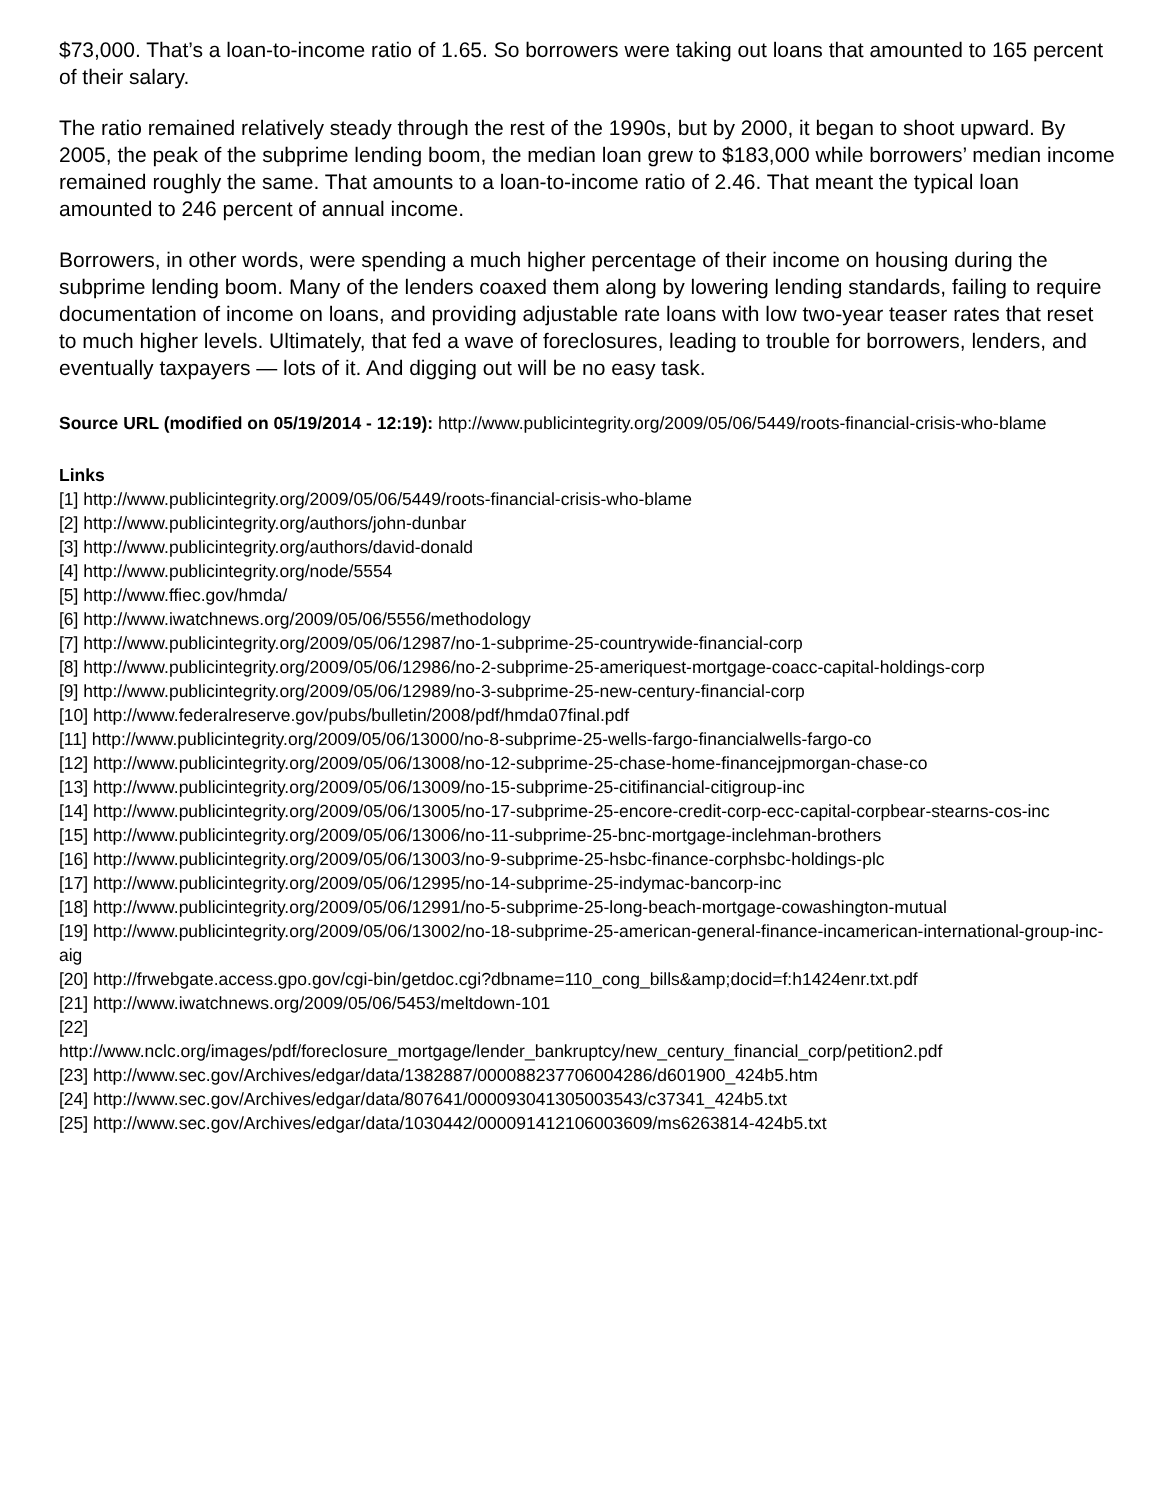$73,000. That’s a loan-to-income ratio of 1.65. So borrowers were taking out loans that amounted to 165 percent of their salary.
The ratio remained relatively steady through the rest of the 1990s, but by 2000, it began to shoot upward. By 2005, the peak of the subprime lending boom, the median loan grew to $183,000 while borrowers’ median income remained roughly the same. That amounts to a loan-to-income ratio of 2.46. That meant the typical loan amounted to 246 percent of annual income.
Borrowers, in other words, were spending a much higher percentage of their income on housing during the subprime lending boom. Many of the lenders coaxed them along by lowering lending standards, failing to require documentation of income on loans, and providing adjustable rate loans with low two-year teaser rates that reset to much higher levels. Ultimately, that fed a wave of foreclosures, leading to trouble for borrowers, lenders, and eventually taxpayers — lots of it. And digging out will be no easy task.
Source URL (modified on 05/19/2014 - 12:19): http://www.publicintegrity.org/2009/05/06/5449/roots-financial-crisis-who-blame
Links
[1] http://www.publicintegrity.org/2009/05/06/5449/roots-financial-crisis-who-blame
[2] http://www.publicintegrity.org/authors/john-dunbar
[3] http://www.publicintegrity.org/authors/david-donald
[4] http://www.publicintegrity.org/node/5554
[5] http://www.ffiec.gov/hmda/
[6] http://www.iwatchnews.org/2009/05/06/5556/methodology
[7] http://www.publicintegrity.org/2009/05/06/12987/no-1-subprime-25-countrywide-financial-corp
[8] http://www.publicintegrity.org/2009/05/06/12986/no-2-subprime-25-ameriquest-mortgage-coacc-capital-holdings-corp
[9] http://www.publicintegrity.org/2009/05/06/12989/no-3-subprime-25-new-century-financial-corp
[10] http://www.federalreserve.gov/pubs/bulletin/2008/pdf/hmda07final.pdf
[11] http://www.publicintegrity.org/2009/05/06/13000/no-8-subprime-25-wells-fargo-financialwells-fargo-co
[12] http://www.publicintegrity.org/2009/05/06/13008/no-12-subprime-25-chase-home-financejpmorgan-chase-co
[13] http://www.publicintegrity.org/2009/05/06/13009/no-15-subprime-25-citifinancial-citigroup-inc
[14] http://www.publicintegrity.org/2009/05/06/13005/no-17-subprime-25-encore-credit-corp-ecc-capital-corpbear-stearns-cos-inc
[15] http://www.publicintegrity.org/2009/05/06/13006/no-11-subprime-25-bnc-mortgage-inclehman-brothers
[16] http://www.publicintegrity.org/2009/05/06/13003/no-9-subprime-25-hsbc-finance-corphsbc-holdings-plc
[17] http://www.publicintegrity.org/2009/05/06/12995/no-14-subprime-25-indymac-bancorp-inc
[18] http://www.publicintegrity.org/2009/05/06/12991/no-5-subprime-25-long-beach-mortgage-cowashington-mutual
[19] http://www.publicintegrity.org/2009/05/06/13002/no-18-subprime-25-american-general-finance-incamerican-international-group-inc-aig
[20] http://frwebgate.access.gpo.gov/cgi-bin/getdoc.cgi?dbname=110_cong_bills&amp;docid=f:h1424enr.txt.pdf
[21] http://www.iwatchnews.org/2009/05/06/5453/meltdown-101
[22]
http://www.nclc.org/images/pdf/foreclosure_mortgage/lender_bankruptcy/new_century_financial_corp/petition2.pdf
[23] http://www.sec.gov/Archives/edgar/data/1382887/000088237706004286/d601900_424b5.htm
[24] http://www.sec.gov/Archives/edgar/data/807641/000093041305003543/c37341_424b5.txt
[25] http://www.sec.gov/Archives/edgar/data/1030442/000091412106003609/ms6263814-424b5.txt